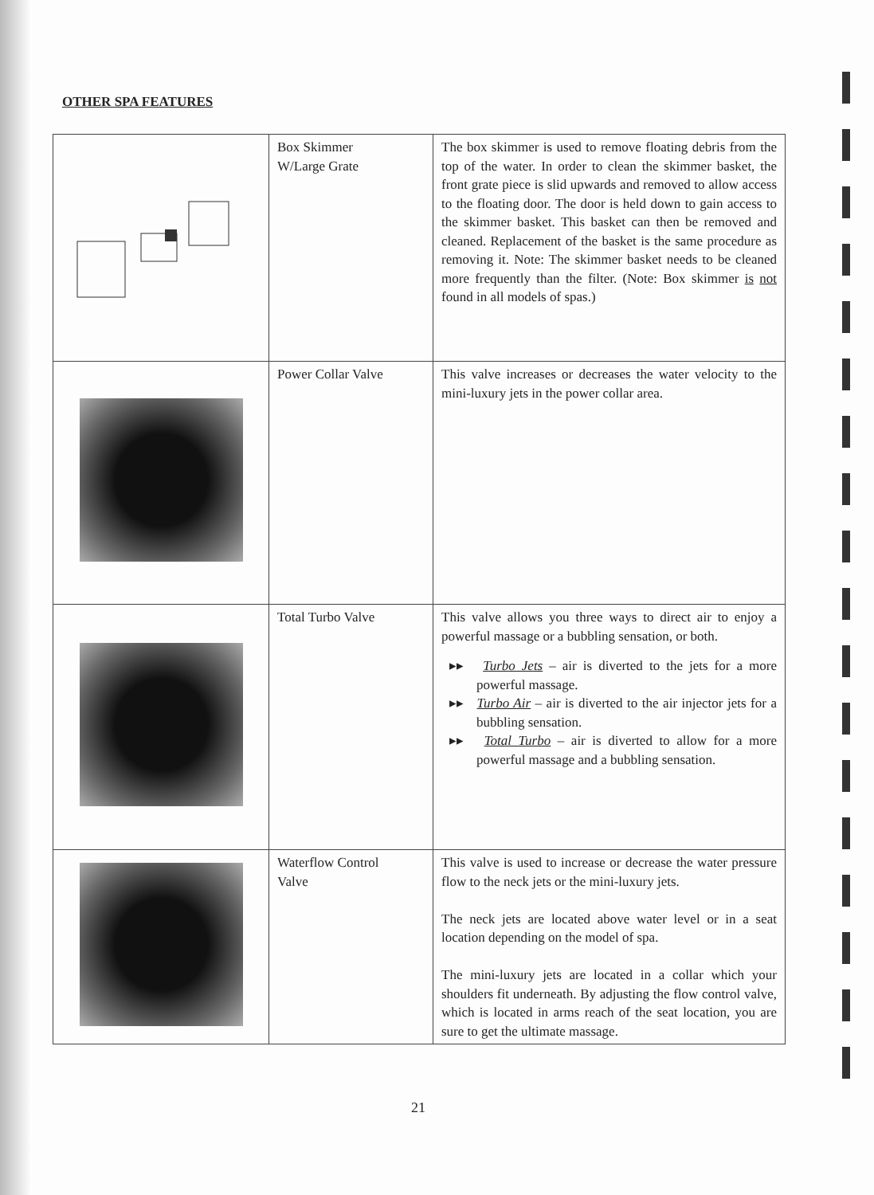OTHER SPA FEATURES
| | Box Skimmer W/Large Grate | The box skimmer is used to remove floating debris from the top of the water. In order to clean the skimmer basket, the front grate piece is slid upwards and removed to allow access to the floating door. The door is held down to gain access to the skimmer basket. This basket can then be removed and cleaned. Replacement of the basket is the same procedure as removing it. Note: The skimmer basket needs to be cleaned more frequently than the filter. (Note: Box skimmer is not found in all models of spas.) |
| | Power Collar Valve | This valve increases or decreases the water velocity to the mini-luxury jets in the power collar area. |
| | Total Turbo Valve | This valve allows you three ways to direct air to enjoy a powerful massage or a bubbling sensation, or both. ▸▸ Turbo Jets – air is diverted to the jets for a more powerful massage. ▸▸ Turbo Air – air is diverted to the air injector jets for a bubbling sensation. ▸▸ Total Turbo – air is diverted to allow for a more powerful massage and a bubbling sensation. |
| | Waterflow Control Valve | This valve is used to increase or decrease the water pressure flow to the neck jets or the mini-luxury jets. The neck jets are located above water level or in a seat location depending on the model of spa. The mini-luxury jets are located in a collar which your shoulders fit underneath. By adjusting the flow control valve, which is located in arms reach of the seat location, you are sure to get the ultimate massage. |
21